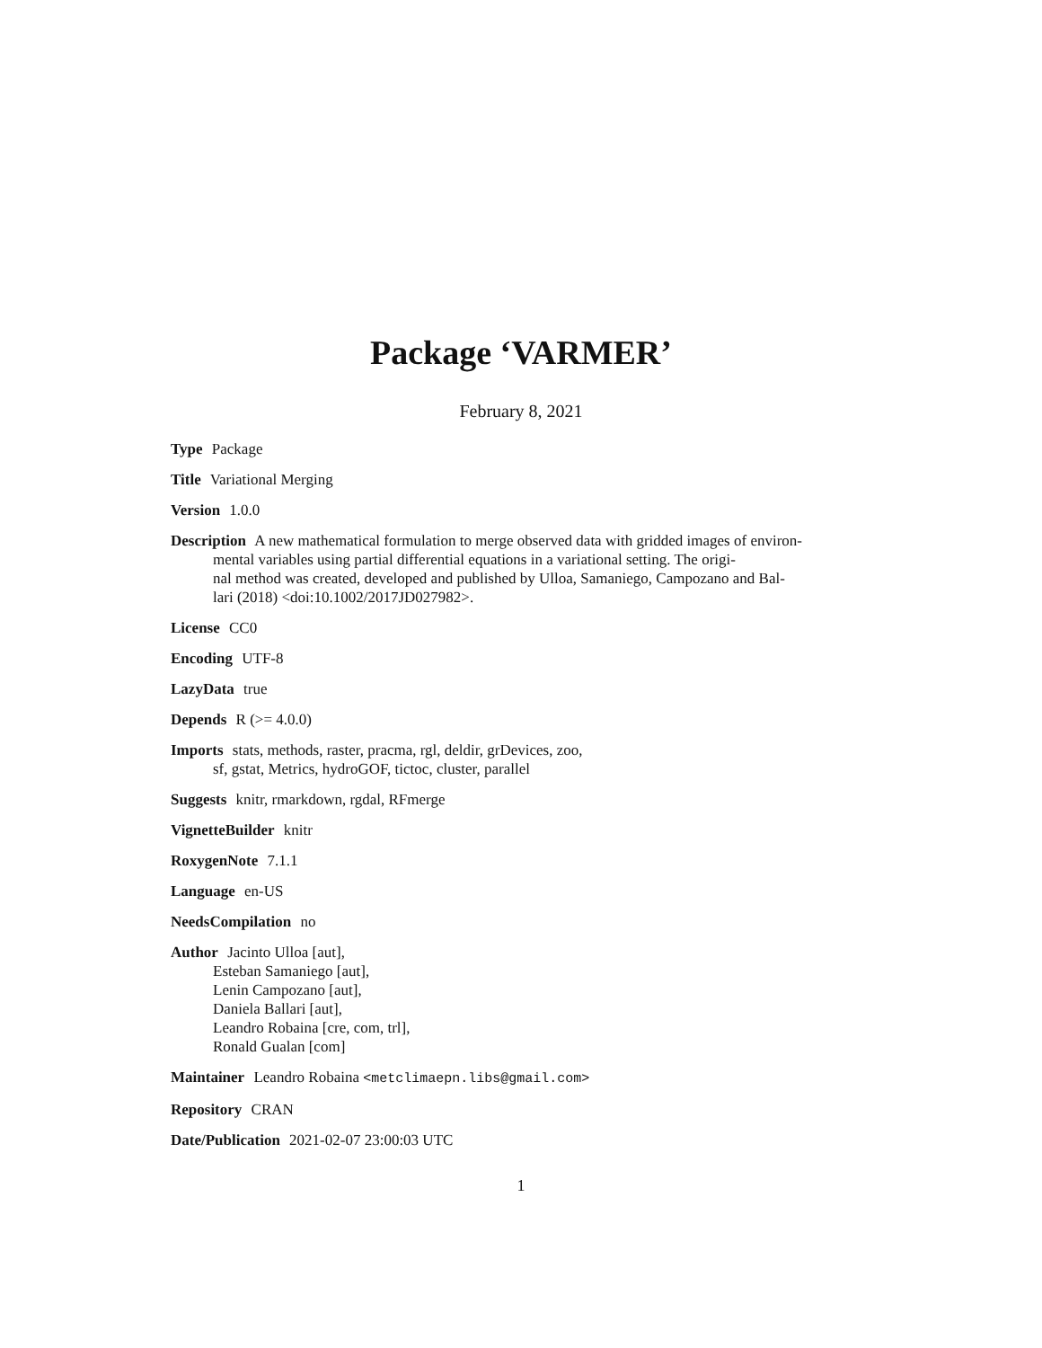Package ‘VARMER’
February 8, 2021
Type Package
Title Variational Merging
Version 1.0.0
Description A new mathematical formulation to merge observed data with gridded images of environ-
mental variables using partial differential equations in a variational setting. The origi-
nal method was created, developed and published by Ulloa, Samaniego, Campozano and Bal-
lari (2018) <doi:10.1002/2017JD027982>.
License CC0
Encoding UTF-8
LazyData true
Depends R (>= 4.0.0)
Imports stats, methods, raster, pracma, rgl, deldir, grDevices, zoo,
sf, gstat, Metrics, hydroGOF, tictoc, cluster, parallel
Suggests knitr, rmarkdown, rgdal, RFmerge
VignetteBuilder knitr
RoxygenNote 7.1.1
Language en-US
NeedsCompilation no
Author Jacinto Ulloa [aut],
Esteban Samaniego [aut],
Lenin Campozano [aut],
Daniela Ballari [aut],
Leandro Robaina [cre, com, trl],
Ronald Gualan [com]
Maintainer Leandro Robaina <metclimaepn.libs@gmail.com>
Repository CRAN
Date/Publication 2021-02-07 23:00:03 UTC
1